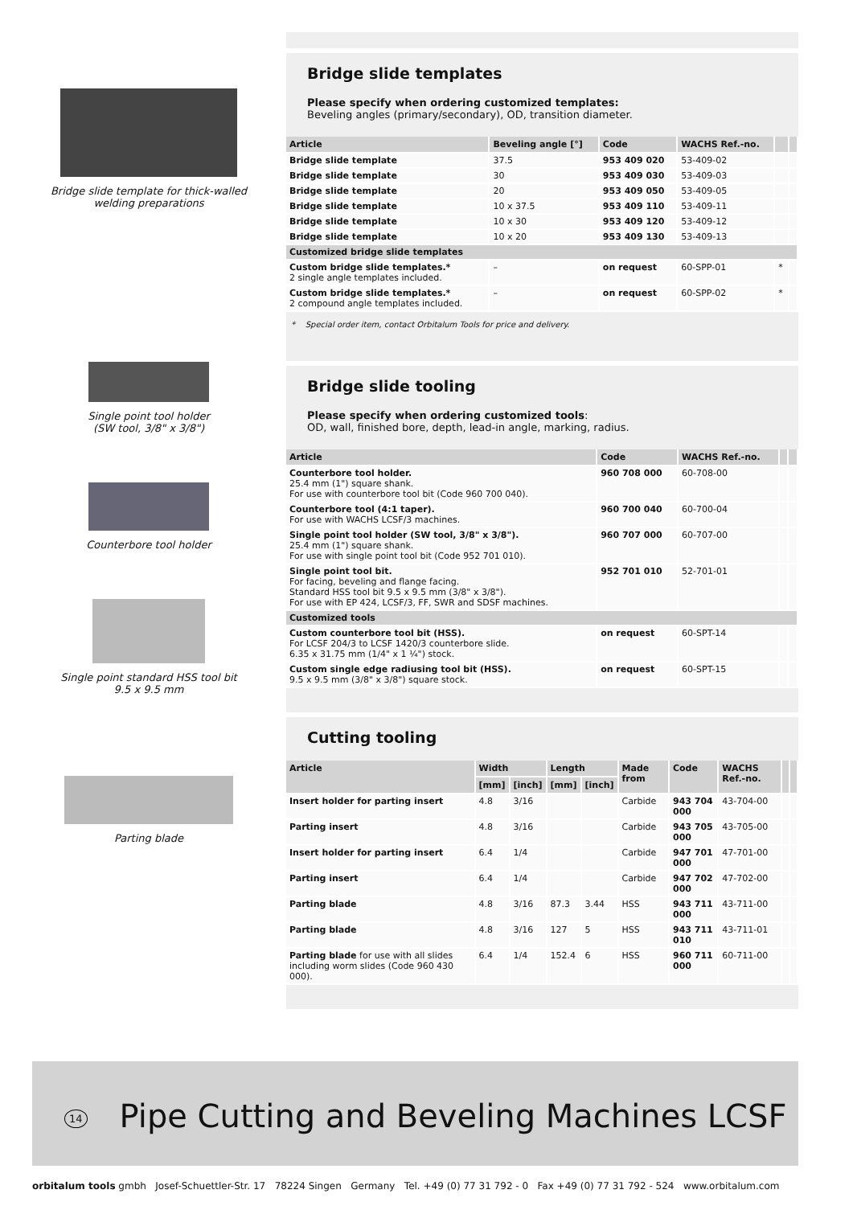Bridge slide template for thick-walled welding preparations
Single point tool holder
(SW tool, 3/8" x 3/8")
Counterbore tool holder
Single point standard HSS tool bit
9.5 x 9.5 mm
Parting blade
Bridge slide templates
Please specify when ordering customized templates:
Beveling angles (primary/secondary), OD, transition diameter.
| Article | Beveling angle [°] | Code | WACHS Ref.-no. | | |
| --- | --- | --- | --- | --- | --- |
| Bridge slide template | 37.5 | 953 409 020 | 53-409-02 | | |
| Bridge slide template | 30 | 953 409 030 | 53-409-03 | | |
| Bridge slide template | 20 | 953 409 050 | 53-409-05 | | |
| Bridge slide template | 10 x 37.5 | 953 409 110 | 53-409-11 | | |
| Bridge slide template | 10 x 30 | 953 409 120 | 53-409-12 | | |
| Bridge slide template | 10 x 20 | 953 409 130 | 53-409-13 | | |
| Customized bridge slide templates | | | | | |
| Custom bridge slide templates.* 2 single angle templates included. | – | on request | 60-SPP-01 | * | |
| Custom bridge slide templates.* 2 compound angle templates included. | – | on request | 60-SPP-02 | * | |
* Special order item, contact Orbitalum Tools for price and delivery.
Bridge slide tooling
Please specify when ordering customized tools:
OD, wall, finished bore, depth, lead-in angle, marking, radius.
| Article | Code | WACHS Ref.-no. | | |
| --- | --- | --- | --- | --- |
| Counterbore tool holder. 25.4 mm (1") square shank. For use with counterbore tool bit (Code 960 700 040). | 960 708 000 | 60-708-00 | | |
| Counterbore tool (4:1 taper). For use with WACHS LCSF/3 machines. | 960 700 040 | 60-700-04 | | |
| Single point tool holder (SW tool, 3/8" x 3/8"). 25.4 mm (1") square shank. For use with single point tool bit (Code 952 701 010). | 960 707 000 | 60-707-00 | | |
| Single point tool bit. For facing, beveling and flange facing. Standard HSS tool bit 9.5 x 9.5 mm (3/8" x 3/8"). For use with EP 424, LCSF/3, FF, SWR and SDSF machines. | 952 701 010 | 52-701-01 | | |
| Customized tools | | | | |
| Custom counterbore tool bit (HSS). For LCSF 204/3 to LCSF 1420/3 counterbore slide. 6.35 x 31.75 mm (1/4" x 1 ¼") stock. | on request | 60-SPT-14 | | |
| Custom single edge radiusing tool bit (HSS). 9.5 x 9.5 mm (3/8" x 3/8") square stock. | on request | 60-SPT-15 | | |
Cutting tooling
| Article | Width | | Length | | Made from | Code | WACHS Ref.-no. | | |
| --- | --- | --- | --- | --- | --- | --- | --- | --- | --- |
| | [mm] | [inch] | [mm] | [inch] | | | | | |
| Insert holder for parting insert | 4.8 | 3/16 | | | Carbide | 943 704 000 | 43-704-00 | | |
| Parting insert | 4.8 | 3/16 | | | Carbide | 943 705 000 | 43-705-00 | | |
| Insert holder for parting insert | 6.4 | 1/4 | | | Carbide | 947 701 000 | 47-701-00 | | |
| Parting insert | 6.4 | 1/4 | | | Carbide | 947 702 000 | 47-702-00 | | |
| Parting blade | 4.8 | 3/16 | 87.3 | 3.44 | HSS | 943 711 000 | 43-711-00 | | |
| Parting blade | 4.8 | 3/16 | 127 | 5 | HSS | 943 711 010 | 43-711-01 | | |
| Parting blade for use with all slides including worm slides (Code 960 430 000). | 6.4 | 1/4 | 152.4 | 6 | HSS | 960 711 000 | 60-711-00 | | |
14 Pipe Cutting and Beveling Machines LCSF
orbitalum tools gmbh Josef-Schuettler-Str. 17 78224 Singen Germany Tel. +49 (0) 77 31 792 - 0 Fax +49 (0) 77 31 792 - 524 www.orbitalum.com